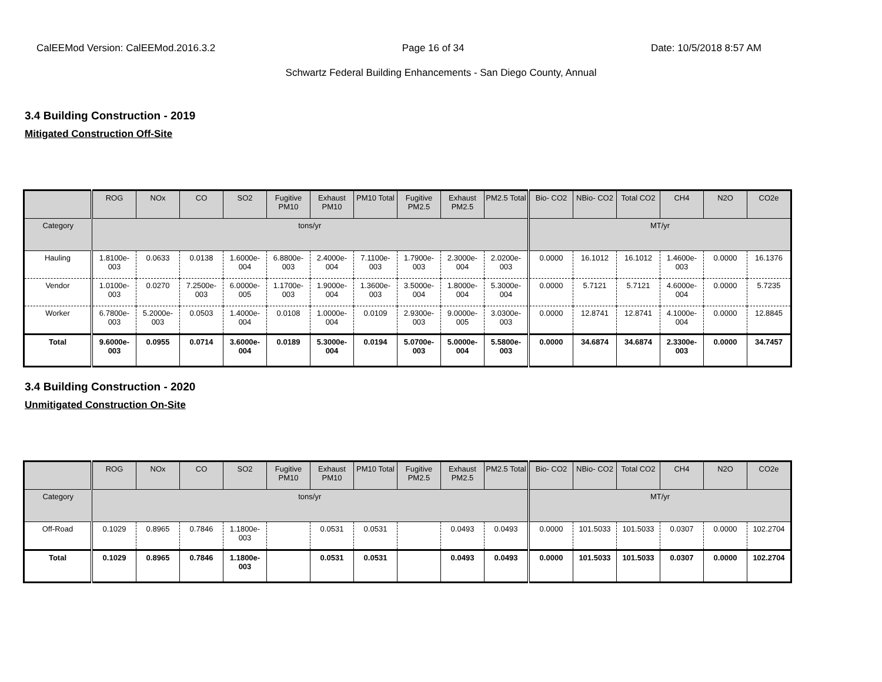CalEEMod Version: CalEEMod.2016.3.2 Page 16 of 34 Date: 10/5/2018 8:57 AM
Schwartz Federal Building Enhancements - San Diego County, Annual
3.4 Building Construction - 2019
Mitigated Construction Off-Site
| | ROG | NOx | CO | SO2 | Fugitive PM10 | Exhaust PM10 | PM10 Total | Fugitive PM2.5 | Exhaust PM2.5 | PM2.5 Total | Bio- CO2 | NBio- CO2 | Total CO2 | CH4 | N2O | CO2e |
| --- | --- | --- | --- | --- | --- | --- | --- | --- | --- | --- | --- | --- | --- | --- | --- | --- |
| Category | tons/yr | | | | | | | | | | MT/yr | | | | | |
| Hauling | 1.8100e-003 | 0.0633 | 0.0138 | 1.6000e-004 | 6.8800e-003 | 2.4000e-004 | 7.1100e-003 | 1.7900e-003 | 2.3000e-004 | 2.0200e-003 | 0.0000 | 16.1012 | 16.1012 | 1.4600e-003 | 0.0000 | 16.1376 |
| Vendor | 1.0100e-003 | 0.0270 | 7.2500e-003 | 6.0000e-005 | 1.1700e-003 | 1.9000e-004 | 1.3600e-003 | 3.5000e-004 | 1.8000e-004 | 5.3000e-004 | 0.0000 | 5.7121 | 5.7121 | 4.6000e-004 | 0.0000 | 5.7235 |
| Worker | 6.7800e-003 | 5.2000e-003 | 0.0503 | 1.4000e-004 | 0.0108 | 1.0000e-004 | 0.0109 | 2.9300e-003 | 9.0000e-005 | 3.0300e-003 | 0.0000 | 12.8741 | 12.8741 | 4.1000e-004 | 0.0000 | 12.8845 |
| Total | 9.6000e-003 | 0.0955 | 0.0714 | 3.6000e-004 | 0.0189 | 5.3000e-004 | 0.0194 | 5.0700e-003 | 5.0000e-004 | 5.5800e-003 | 0.0000 | 34.6874 | 34.6874 | 2.3300e-003 | 0.0000 | 34.7457 |
3.4 Building Construction - 2020
Unmitigated Construction On-Site
| | ROG | NOx | CO | SO2 | Fugitive PM10 | Exhaust PM10 | PM10 Total | Fugitive PM2.5 | Exhaust PM2.5 | PM2.5 Total | Bio- CO2 | NBio- CO2 | Total CO2 | CH4 | N2O | CO2e |
| --- | --- | --- | --- | --- | --- | --- | --- | --- | --- | --- | --- | --- | --- | --- | --- | --- |
| Category | tons/yr | | | | | | | | | | MT/yr | | | | | |
| Off-Road | 0.1029 | 0.8965 | 0.7846 | 1.1800e-003 | | 0.0531 | 0.0531 | | 0.0493 | 0.0493 | 0.0000 | 101.5033 | 101.5033 | 0.0307 | 0.0000 | 102.2704 |
| Total | 0.1029 | 0.8965 | 0.7846 | 1.1800e-003 | | 0.0531 | 0.0531 | | 0.0493 | 0.0493 | 0.0000 | 101.5033 | 101.5033 | 0.0307 | 0.0000 | 102.2704 |